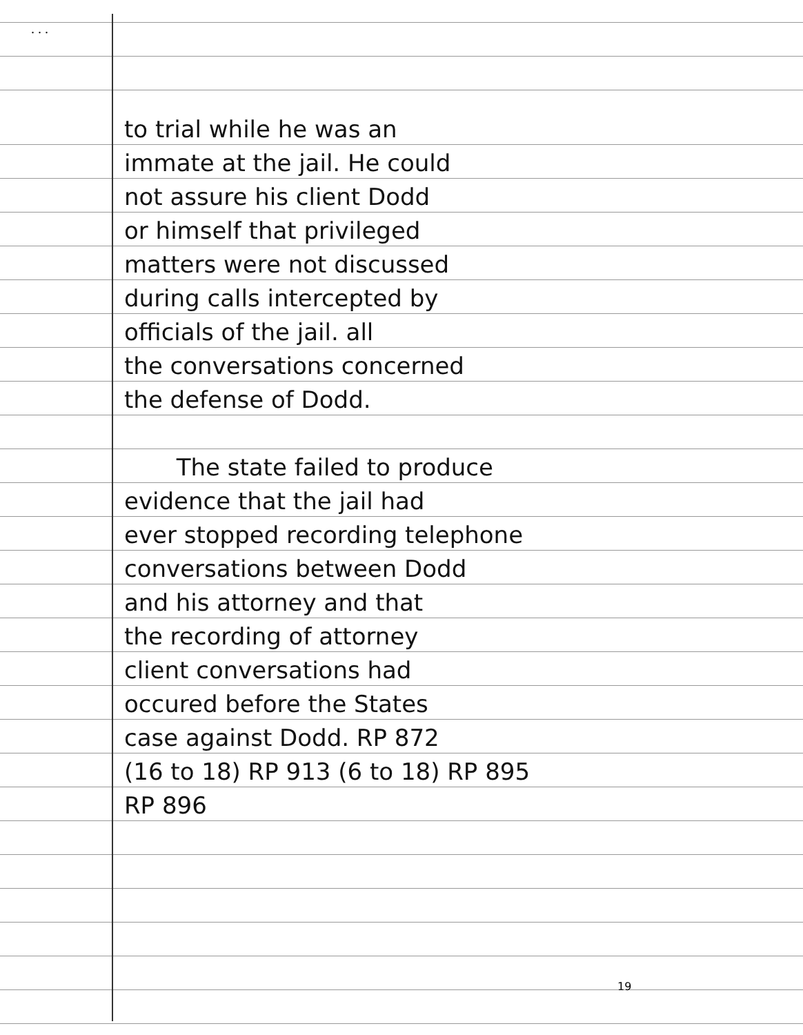. . .
to trial while he was an
immate at the jail. He could
not assure his client Dodd
or himself that privileged
matters were not discussed
during calls intercepted by
officials of the jail. all
the conversations concerned
the defense of Dodd.
The state failed to produce
evidence that the jail had
ever stopped recording telephone
conversations between Dodd
and his attorney and that
the recording of attorney
client conversations had
occured before the States
case against Dodd. RP 872
(16 to 18) RP 913 (6 to 18) RP 895
RP 896
19